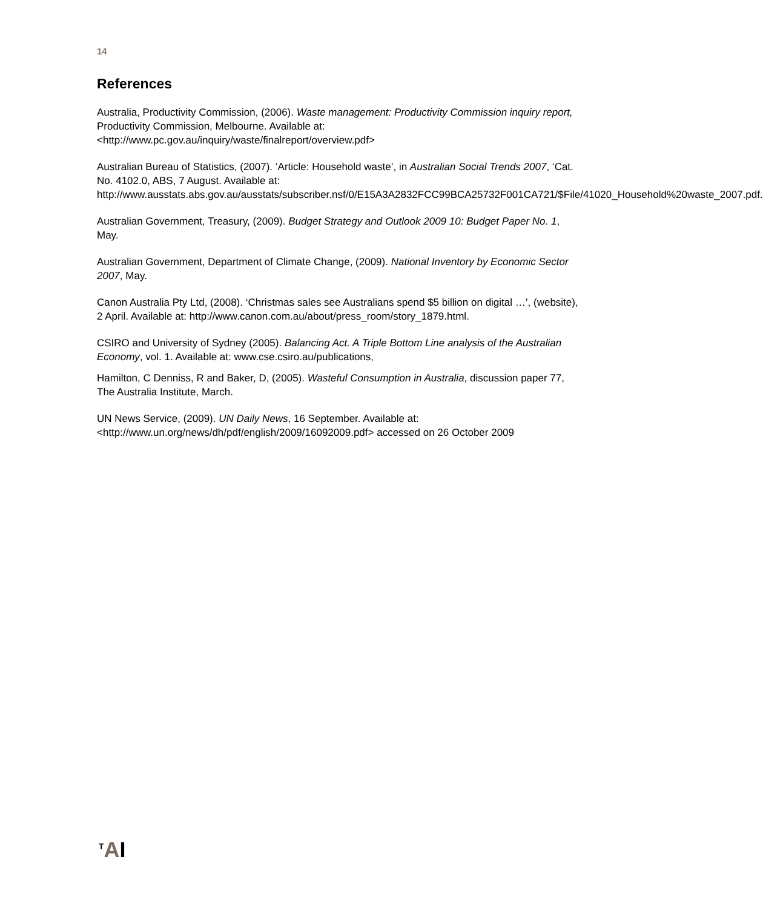14
References
Australia, Productivity Commission, (2006). Waste management: Productivity Commission inquiry report, Productivity Commission, Melbourne. Available at: <http://www.pc.gov.au/inquiry/waste/finalreport/overview.pdf>
Australian Bureau of Statistics, (2007). ‘Article: Household waste’, in Australian Social Trends 2007, ‘Cat. No. 4102.0, ABS, 7 August. Available at: http://www.ausstats.abs.gov.au/ausstats/subscriber.nsf/0/E15A3A2832FCC99BCA25732F001CA721/$File/41020_Household%20waste_2007.pdf.
Australian Government, Treasury, (2009). Budget Strategy and Outlook 2009 10: Budget Paper No. 1, May.
Australian Government, Department of Climate Change, (2009). National Inventory by Economic Sector 2007, May.
Canon Australia Pty Ltd, (2008). ‘Christmas sales see Australians spend $5 billion on digital …’, (website), 2 April. Available at: http://www.canon.com.au/about/press_room/story_1879.html.
CSIRO and University of Sydney (2005). Balancing Act. A Triple Bottom Line analysis of the Australian Economy, vol. 1. Available at: www.cse.csiro.au/publications,
Hamilton, C Denniss, R and Baker, D, (2005). Wasteful Consumption in Australia, discussion paper 77, The Australia Institute, March.
UN News Service, (2009). UN Daily News, 16 September. Available at: <http://www.un.org/news/dh/pdf/english/2009/16092009.pdf> accessed on 26 October 2009
<sup>T</sup>AI